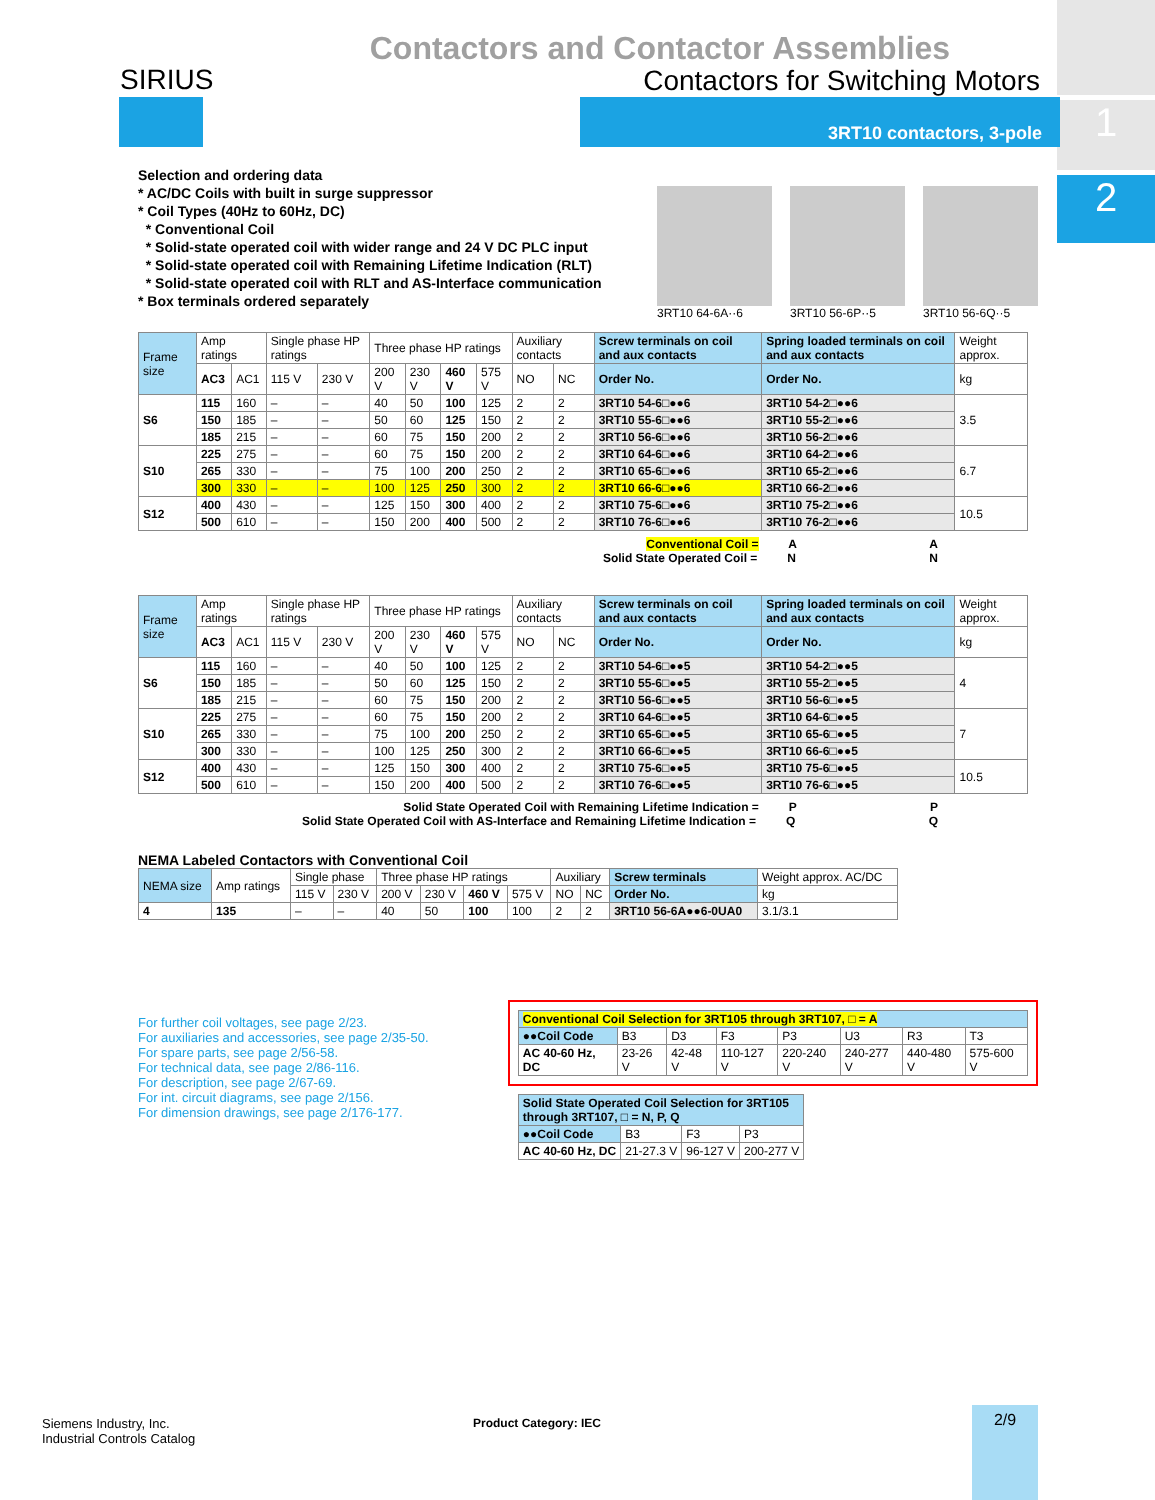1
2
Contactors and Contactor Assemblies
Contactors for Switching Motors
SIRIUS
3RT10 contactors, 3-pole
Selection and ordering data
* AC/DC Coils with built in surge suppressor
* Coil Types (40Hz to 60Hz, DC)
* Conventional Coil
* Solid-state operated coil with wider range and 24 V DC PLC input
* Solid-state operated coil with Remaining Lifetime Indication (RLT)
* Solid-state operated coil with RLT and AS-Interface communication
* Box terminals ordered separately
3RT10 64-6A··6 3RT10 56-6P··5 3RT10 56-6Q··5
| Frame size | Amp ratings | | Single phase HP ratings | | Three phase HP ratings | | | | Auxiliary contacts | | Screw terminals on coil and aux contacts | Spring loaded terminals on coil and aux contacts | Weight approx. |
| --- | --- | --- | --- | --- | --- | --- | --- | --- | --- | --- | --- | --- | --- |
| | AC3 | AC1 | 115 V | 230 V | 200 V | 230 V | 460 V | 575 V | NO | NC | Order No. | Order No. | kg |
| S6 | 115 | 160 | – | – | 40 | 50 | 100 | 125 | 2 | 2 | 3RT10 54-6□●●6 | 3RT10 54-2□●●6 | 3.5 |
| | 150 | 185 | – | – | 50 | 60 | 125 | 150 | 2 | 2 | 3RT10 55-6□●●6 | 3RT10 55-2□●●6 | |
| | 185 | 215 | – | – | 60 | 75 | 150 | 200 | 2 | 2 | 3RT10 56-6□●●6 | 3RT10 56-2□●●6 | |
| S10 | 225 | 275 | – | – | 60 | 75 | 150 | 200 | 2 | 2 | 3RT10 64-6□●●6 | 3RT10 64-2□●●6 | 6.7 |
| | 265 | 330 | – | – | 75 | 100 | 200 | 250 | 2 | 2 | 3RT10 65-6□●●6 | 3RT10 65-2□●●6 | |
| | 300 | 330 | – | – | 100 | 125 | 250 | 300 | 2 | 2 | 3RT10 66-6□●●6 | 3RT10 66-2□●●6 | |
| S12 | 400 | 430 | – | – | 125 | 150 | 300 | 400 | 2 | 2 | 3RT10 75-6□●●6 | 3RT10 75-2□●●6 | 10.5 |
| | 500 | 610 | – | – | 150 | 200 | 400 | 500 | 2 | 2 | 3RT10 76-6□●●6 | 3RT10 76-2□●●6 | |
Conventional Coil = A A
Solid State Operated Coil = N N
| Frame size | Amp ratings | | Single phase HP ratings | | Three phase HP ratings | | | | Auxiliary contacts | | Screw terminals on coil and aux contacts | Spring loaded terminals on coil and aux contacts | Weight approx. |
| --- | --- | --- | --- | --- | --- | --- | --- | --- | --- | --- | --- | --- | --- |
| | AC3 | AC1 | 115 V | 230 V | 200 V | 230 V | 460 V | 575 V | NO | NC | Order No. | Order No. | kg |
| S6 | 115 | 160 | – | – | 40 | 50 | 100 | 125 | 2 | 2 | 3RT10 54-6□●●5 | 3RT10 54-2□●●5 | 4 |
| | 150 | 185 | – | – | 50 | 60 | 125 | 150 | 2 | 2 | 3RT10 55-6□●●5 | 3RT10 55-2□●●5 | |
| | 185 | 215 | – | – | 60 | 75 | 150 | 200 | 2 | 2 | 3RT10 56-6□●●5 | 3RT10 56-6□●●5 | |
| S10 | 225 | 275 | – | – | 60 | 75 | 150 | 200 | 2 | 2 | 3RT10 64-6□●●5 | 3RT10 64-6□●●5 | 7 |
| | 265 | 330 | – | – | 75 | 100 | 200 | 250 | 2 | 2 | 3RT10 65-6□●●5 | 3RT10 65-6□●●5 | |
| | 300 | 330 | – | – | 100 | 125 | 250 | 300 | 2 | 2 | 3RT10 66-6□●●5 | 3RT10 66-6□●●5 | |
| S12 | 400 | 430 | – | – | 125 | 150 | 300 | 400 | 2 | 2 | 3RT10 75-6□●●5 | 3RT10 75-6□●●5 | 10.5 |
| | 500 | 610 | – | – | 150 | 200 | 400 | 500 | 2 | 2 | 3RT10 76-6□●●5 | 3RT10 76-6□●●5 | |
Solid State Operated Coil with Remaining Lifetime Indication = P P
Solid State Operated Coil with AS-Interface and Remaining Lifetime Indication = Q Q
NEMA Labeled Contactors with Conventional Coil
| NEMA size | Amp ratings | Single phase | | Three phase HP ratings | | | | Auxiliary | | Screw terminals | Weight approx. AC/DC |
| --- | --- | --- | --- | --- | --- | --- | --- | --- | --- | --- | --- |
| | | 115 V | 230 V | 200 V | 230 V | 460 V | 575 V | NO | NC | Order No. | kg |
| 4 | 135 | – | – | 40 | 50 | 100 | 100 | 2 | 2 | 3RT10 56-6A●●6-0UA0 | 3.1/3.1 |
For further coil voltages, see page 2/23.
For auxiliaries and accessories, see page 2/35-50.
For spare parts, see page 2/56-58.
For technical data, see page 2/86-116.
For description, see page 2/67-69.
For int. circuit diagrams, see page 2/156.
For dimension drawings, see page 2/176-177.
| Conventional Coil Selection for 3RT105 through 3RT107, □ = A | | | | | | | |
| --- | --- | --- | --- | --- | --- | --- | --- |
| ●●Coil Code | B3 | D3 | F3 | P3 | U3 | R3 | T3 |
| AC 40-60 Hz, DC | 23-26 V | 42-48 V | 110-127 V | 220-240 V | 240-277 V | 440-480 V | 575-600 V |
| Solid State Operated Coil Selection for 3RT105 through 3RT107, □ = N, P, Q | | | |
| --- | --- | --- | --- |
| ●●Coil Code | B3 | F3 | P3 |
| AC 40-60 Hz, DC | 21-27.3 V | 96-127 V | 200-277 V |
Siemens Industry, Inc.
Industrial Controls Catalog
Product Category: IEC 2/9